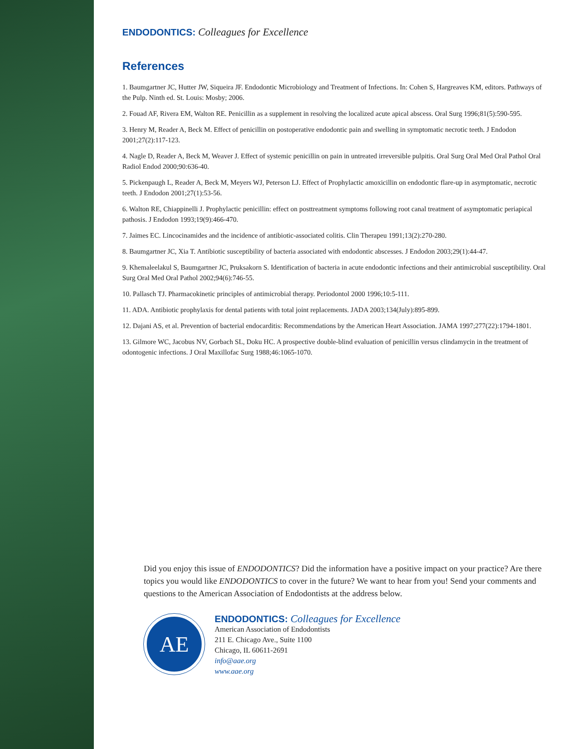ENDODONTICS: Colleagues for Excellence
References
1. Baumgartner JC, Hutter JW, Siqueira JF. Endodontic Microbiology and Treatment of Infections. In: Cohen S, Hargreaves KM, editors. Pathways of the Pulp. Ninth ed. St. Louis: Mosby; 2006.
2. Fouad AF, Rivera EM, Walton RE. Penicillin as a supplement in resolving the localized acute apical abscess. Oral Surg 1996;81(5):590-595.
3. Henry M, Reader A, Beck M. Effect of penicillin on postoperative endodontic pain and swelling in symptomatic necrotic teeth. J Endodon 2001;27(2):117-123.
4. Nagle D, Reader A, Beck M, Weaver J. Effect of systemic penicillin on pain in untreated irreversible pulpitis. Oral Surg Oral Med Oral Pathol Oral Radiol Endod 2000;90:636-40.
5. Pickenpaugh L, Reader A, Beck M, Meyers WJ, Peterson LJ. Effect of Prophylactic amoxicillin on endodontic flare-up in asymptomatic, necrotic teeth. J Endodon 2001;27(1):53-56.
6. Walton RE, Chiappinelli J. Prophylactic penicillin: effect on posttreatment symptoms following root canal treatment of asymptomatic periapical pathosis. J Endodon 1993;19(9):466-470.
7. Jaimes EC. Lincocinamides and the incidence of antibiotic-associated colitis. Clin Therapeu 1991;13(2):270-280.
8. Baumgartner JC, Xia T. Antibiotic susceptibility of bacteria associated with endodontic abscesses. J Endodon 2003;29(1):44-47.
9. Khemaleelakul S, Baumgartner JC, Pruksakorn S. Identification of bacteria in acute endodontic infections and their antimicrobial susceptibility. Oral Surg Oral Med Oral Pathol 2002;94(6):746-55.
10. Pallasch TJ. Pharmacokinetic principles of antimicrobial therapy. Periodontol 2000 1996;10:5-111.
11. ADA. Antibiotic prophylaxis for dental patients with total joint replacements. JADA 2003;134(July):895-899.
12. Dajani AS, et al. Prevention of bacterial endocarditis: Recommendations by the American Heart Association. JAMA 1997;277(22):1794-1801.
13. Gilmore WC, Jacobus NV, Gorbach SL, Doku HC. A prospective double-blind evaluation of penicillin versus clindamycin in the treatment of odontogenic infections. J Oral Maxillofac Surg 1988;46:1065-1070.
Did you enjoy this issue of ENDODONTICS? Did the information have a positive impact on your practice? Are there topics you would like ENDODONTICS to cover in the future? We want to hear from you! Send your comments and questions to the American Association of Endodontists at the address below.
AE
ENDODONTICS: Colleagues for Excellence
American Association of Endodontists
211 E. Chicago Ave., Suite 1100
Chicago, IL 60611-2691
info@aae.org
www.aae.org